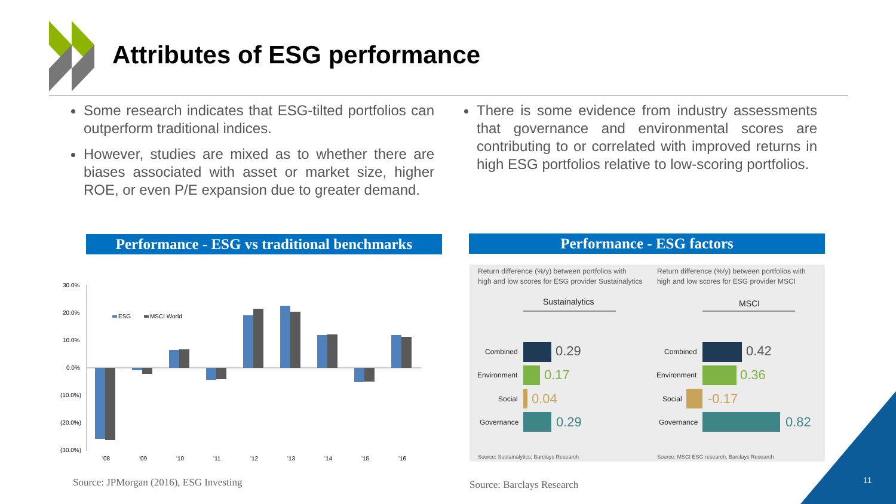Attributes of ESG performance
Some research indicates that ESG-tilted portfolios can outperform traditional indices.
However, studies are mixed as to whether there are biases associated with asset or market size, higher ROE, or even P/E expansion due to greater demand.
There is some evidence from industry assessments that governance and environmental scores are contributing to or correlated with improved returns in high ESG portfolios relative to low-scoring portfolios.
Performance - ESG vs traditional benchmarks
Performance - ESG factors
30.0%
20.0%
10.0%
0.0%
(10.0%)
(20.0%)
(30.0%)
ESG
MSCI World
'08
'09
'10
'11
'12
'13
'14
'15
'16
Return difference (%/y) between portfolios with
high and low scores for ESG provider Sustainalytics
Return difference (%/y) between portfolios with
high and low scores for ESG provider MSCI
Sustainalytics
MSCI
Combined
Environment
Social
Governance
Combined
Environment
Social
Governance
0.29
0.17
0.04
0.29
0.42
0.36
-0.17
0.82
Source: Sustainalytics; Barclays Research
Source: MSCI ESG research, Barclays Research
Source: JPMorgan (2016), ESG Investing
Source: Barclays Research 11